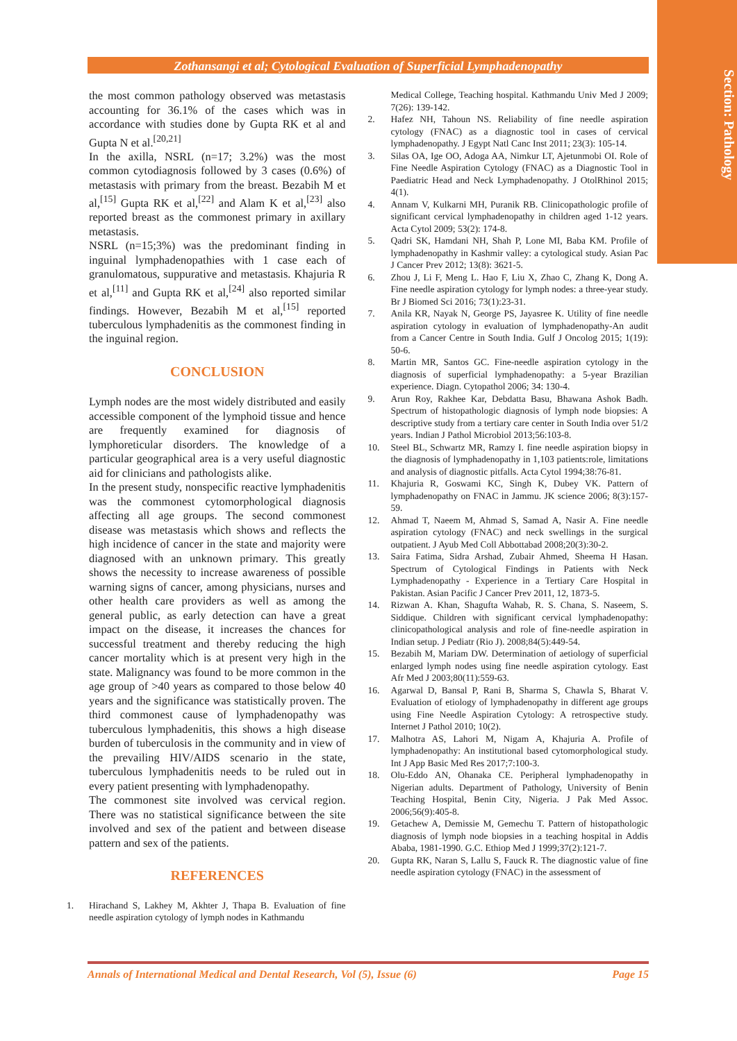Section: Pathology
Zothansangi et al; Cytological Evaluation of Superficial Lymphadenopathy
the most common pathology observed was metastasis accounting for 36.1% of the cases which was in accordance with studies done by Gupta RK et al and Gupta N et al.<sup>[20,21]</sup>
In the axilla, NSRL (n=17; 3.2%) was the most common cytodiagnosis followed by 3 cases (0.6%) of metastasis with primary from the breast. Bezabih M et al,<sup>[15]</sup> Gupta RK et al,<sup>[22]</sup> and Alam K et al,<sup>[23]</sup> also reported breast as the commonest primary in axillary metastasis.
NSRL (n=15;3%) was the predominant finding in inguinal lymphadenopathies with 1 case each of granulomatous, suppurative and metastasis. Khajuria R et al,<sup>[11]</sup> and Gupta RK et al,<sup>[24]</sup> also reported similar findings. However, Bezabih M et al,<sup>[15]</sup> reported tuberculous lymphadenitis as the commonest finding in the inguinal region.
CONCLUSION
Lymph nodes are the most widely distributed and easily accessible component of the lymphoid tissue and hence are frequently examined for diagnosis of lymphoreticular disorders. The knowledge of a particular geographical area is a very useful diagnostic aid for clinicians and pathologists alike.
In the present study, nonspecific reactive lymphadenitis was the commonest cytomorphological diagnosis affecting all age groups. The second commonest disease was metastasis which shows and reflects the high incidence of cancer in the state and majority were diagnosed with an unknown primary. This greatly shows the necessity to increase awareness of possible warning signs of cancer, among physicians, nurses and other health care providers as well as among the general public, as early detection can have a great impact on the disease, it increases the chances for successful treatment and thereby reducing the high cancer mortality which is at present very high in the state. Malignancy was found to be more common in the age group of >40 years as compared to those below 40 years and the significance was statistically proven. The third commonest cause of lymphadenopathy was tuberculous lymphadenitis, this shows a high disease burden of tuberculosis in the community and in view of the prevailing HIV/AIDS scenario in the state, tuberculous lymphadenitis needs to be ruled out in every patient presenting with lymphadenopathy.
The commonest site involved was cervical region. There was no statistical significance between the site involved and sex of the patient and between disease pattern and sex of the patients.
REFERENCES
1. Hirachand S, Lakhey M, Akhter J, Thapa B. Evaluation of fine needle aspiration cytology of lymph nodes in Kathmandu
Medical College, Teaching hospital. Kathmandu Univ Med J 2009; 7(26): 139-142.
2. Hafez NH, Tahoun NS. Reliability of fine needle aspiration cytology (FNAC) as a diagnostic tool in cases of cervical lymphadenopathy. J Egypt Natl Canc Inst 2011; 23(3): 105-14.
3. Silas OA, Ige OO, Adoga AA, Nimkur LT, Ajetunmobi OI. Role of Fine Needle Aspiration Cytology (FNAC) as a Diagnostic Tool in Paediatric Head and Neck Lymphadenopathy. J OtolRhinol 2015; 4(1).
4. Annam V, Kulkarni MH, Puranik RB. Clinicopathologic profile of significant cervical lymphadenopathy in children aged 1-12 years. Acta Cytol 2009; 53(2): 174-8.
5. Qadri SK, Hamdani NH, Shah P, Lone MI, Baba KM. Profile of lymphadenopathy in Kashmir valley: a cytological study. Asian Pac J Cancer Prev 2012; 13(8): 3621-5.
6. Zhou J, Li F, Meng L. Hao F, Liu X, Zhao C, Zhang K, Dong A. Fine needle aspiration cytology for lymph nodes: a three-year study. Br J Biomed Sci 2016; 73(1):23-31.
7. Anila KR, Nayak N, George PS, Jayasree K. Utility of fine needle aspiration cytology in evaluation of lymphadenopathy-An audit from a Cancer Centre in South India. Gulf J Oncolog 2015; 1(19): 50-6.
8. Martin MR, Santos GC. Fine-needle aspiration cytology in the diagnosis of superficial lymphadenopathy: a 5-year Brazilian experience. Diagn. Cytopathol 2006; 34: 130-4.
9. Arun Roy, Rakhee Kar, Debdatta Basu, Bhawana Ashok Badh. Spectrum of histopathologic diagnosis of lymph node biopsies: A descriptive study from a tertiary care center in South India over 51/2 years. Indian J Pathol Microbiol 2013;56:103-8.
10. Steel BL, Schwartz MR, Ramzy I. fine needle aspiration biopsy in the diagnosis of lymphadenopathy in 1,103 patients:role, limitations and analysis of diagnostic pitfalls. Acta Cytol 1994;38:76-81.
11. Khajuria R, Goswami KC, Singh K, Dubey VK. Pattern of lymphadenopathy on FNAC in Jammu. JK science 2006; 8(3):157-59.
12. Ahmad T, Naeem M, Ahmad S, Samad A, Nasir A. Fine needle aspiration cytology (FNAC) and neck swellings in the surgical outpatient. J Ayub Med Coll Abbottabad 2008;20(3):30-2.
13. Saira Fatima, Sidra Arshad, Zubair Ahmed, Sheema H Hasan. Spectrum of Cytological Findings in Patients with Neck Lymphadenopathy - Experience in a Tertiary Care Hospital in Pakistan. Asian Pacific J Cancer Prev 2011, 12, 1873-5.
14. Rizwan A. Khan, Shagufta Wahab, R. S. Chana, S. Naseem, S. Siddique. Children with significant cervical lymphadenopathy: clinicopathological analysis and role of fine-needle aspiration in Indian setup. J Pediatr (Rio J). 2008;84(5):449-54.
15. Bezabih M, Mariam DW. Determination of aetiology of superficial enlarged lymph nodes using fine needle aspiration cytology. East Afr Med J 2003;80(11):559-63.
16. Agarwal D, Bansal P, Rani B, Sharma S, Chawla S, Bharat V. Evaluation of etiology of lymphadenopathy in different age groups using Fine Needle Aspiration Cytology: A retrospective study. Internet J Pathol 2010; 10(2).
17. Malhotra AS, Lahori M, Nigam A, Khajuria A. Profile of lymphadenopathy: An institutional based cytomorphological study. Int J App Basic Med Res 2017;7:100-3.
18. Olu-Eddo AN, Ohanaka CE. Peripheral lymphadenopathy in Nigerian adults. Department of Pathology, University of Benin Teaching Hospital, Benin City, Nigeria. J Pak Med Assoc. 2006;56(9):405-8.
19. Getachew A, Demissie M, Gemechu T. Pattern of histopathologic diagnosis of lymph node biopsies in a teaching hospital in Addis Ababa, 1981-1990. G.C. Ethiop Med J 1999;37(2):121-7.
20. Gupta RK, Naran S, Lallu S, Fauck R. The diagnostic value of fine needle aspiration cytology (FNAC) in the assessment of
Annals of International Medical and Dental Research, Vol (5), Issue (6) Page 15